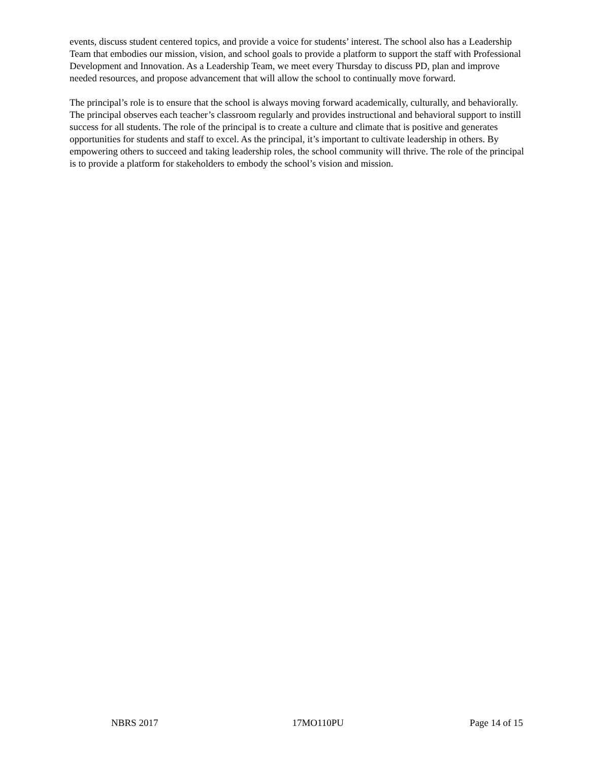events, discuss student centered topics, and provide a voice for students’ interest. The school also has a Leadership Team that embodies our mission, vision, and school goals to provide a platform to support the staff with Professional Development and Innovation. As a Leadership Team, we meet every Thursday to discuss PD, plan and improve needed resources, and propose advancement that will allow the school to continually move forward.
The principal’s role is to ensure that the school is always moving forward academically, culturally, and behaviorally. The principal observes each teacher’s classroom regularly and provides instructional and behavioral support to instill success for all students. The role of the principal is to create a culture and climate that is positive and generates opportunities for students and staff to excel. As the principal, it’s important to cultivate leadership in others. By empowering others to succeed and taking leadership roles, the school community will thrive. The role of the principal is to provide a platform for stakeholders to embody the school’s vision and mission.
NBRS 2017 17MO110PU Page 14 of 15